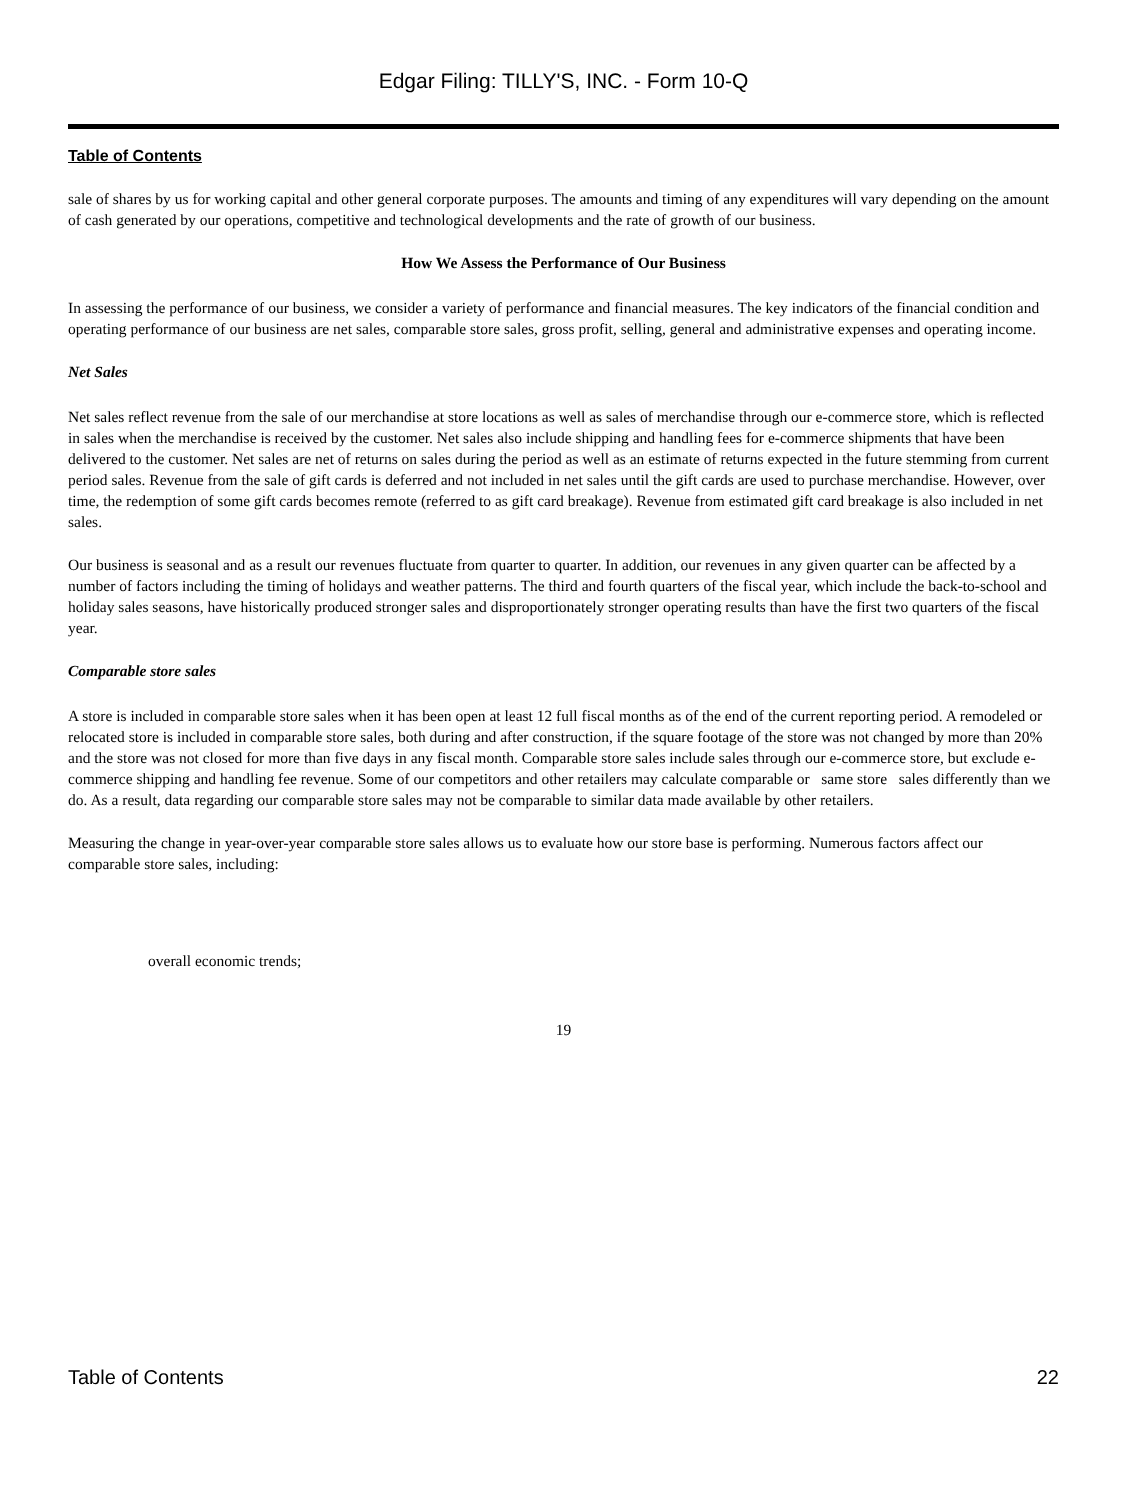Edgar Filing: TILLY'S, INC. - Form 10-Q
Table of Contents
sale of shares by us for working capital and other general corporate purposes. The amounts and timing of any expenditures will vary depending on the amount of cash generated by our operations, competitive and technological developments and the rate of growth of our business.
How We Assess the Performance of Our Business
In assessing the performance of our business, we consider a variety of performance and financial measures. The key indicators of the financial condition and operating performance of our business are net sales, comparable store sales, gross profit, selling, general and administrative expenses and operating income.
Net Sales
Net sales reflect revenue from the sale of our merchandise at store locations as well as sales of merchandise through our e-commerce store, which is reflected in sales when the merchandise is received by the customer. Net sales also include shipping and handling fees for e-commerce shipments that have been delivered to the customer. Net sales are net of returns on sales during the period as well as an estimate of returns expected in the future stemming from current period sales. Revenue from the sale of gift cards is deferred and not included in net sales until the gift cards are used to purchase merchandise. However, over time, the redemption of some gift cards becomes remote (referred to as gift card breakage). Revenue from estimated gift card breakage is also included in net sales.
Our business is seasonal and as a result our revenues fluctuate from quarter to quarter. In addition, our revenues in any given quarter can be affected by a number of factors including the timing of holidays and weather patterns. The third and fourth quarters of the fiscal year, which include the back-to-school and holiday sales seasons, have historically produced stronger sales and disproportionately stronger operating results than have the first two quarters of the fiscal year.
Comparable store sales
A store is included in comparable store sales when it has been open at least 12 full fiscal months as of the end of the current reporting period. A remodeled or relocated store is included in comparable store sales, both during and after construction, if the square footage of the store was not changed by more than 20% and the store was not closed for more than five days in any fiscal month. Comparable store sales include sales through our e-commerce store, but exclude e-commerce shipping and handling fee revenue. Some of our competitors and other retailers may calculate comparable or same store sales differently than we do. As a result, data regarding our comparable store sales may not be comparable to similar data made available by other retailers.
Measuring the change in year-over-year comparable store sales allows us to evaluate how our store base is performing. Numerous factors affect our comparable store sales, including:
overall economic trends;
19
Table of Contents 22